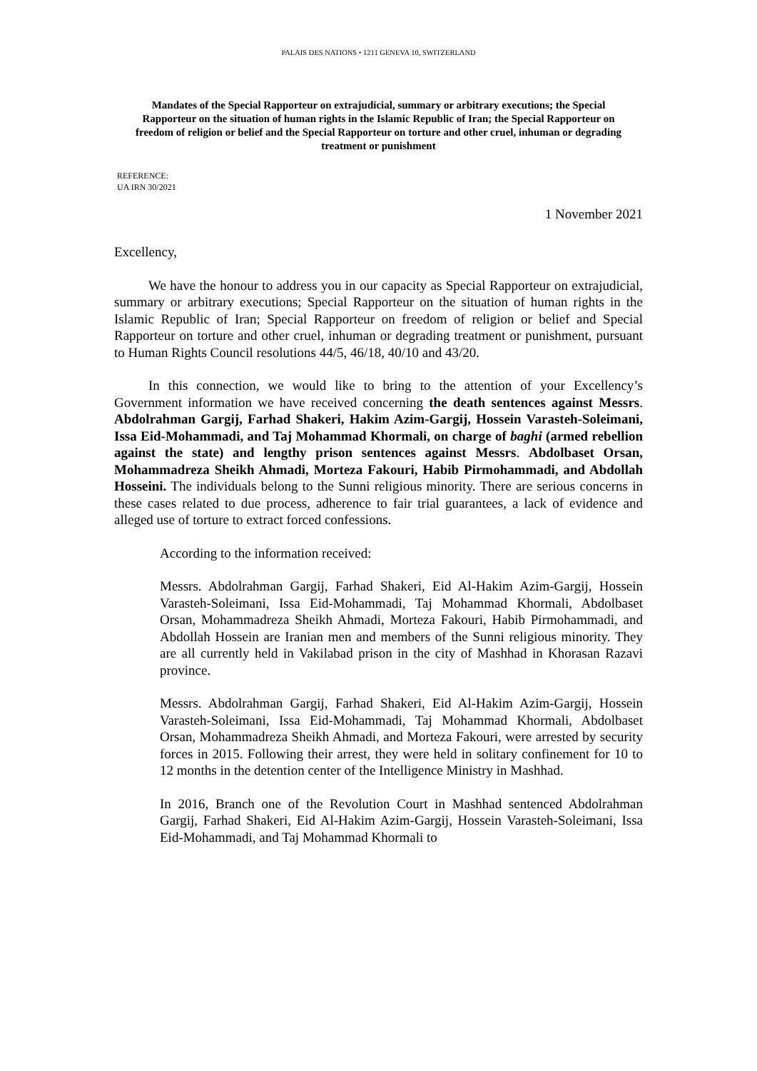PALAIS DES NATIONS • 1211 GENEVA 10, SWITZERLAND
Mandates of the Special Rapporteur on extrajudicial, summary or arbitrary executions; the Special Rapporteur on the situation of human rights in the Islamic Republic of Iran; the Special Rapporteur on freedom of religion or belief and the Special Rapporteur on torture and other cruel, inhuman or degrading treatment or punishment
REFERENCE:
UA IRN 30/2021
1 November 2021
Excellency,
We have the honour to address you in our capacity as Special Rapporteur on extrajudicial, summary or arbitrary executions; Special Rapporteur on the situation of human rights in the Islamic Republic of Iran; Special Rapporteur on freedom of religion or belief and Special Rapporteur on torture and other cruel, inhuman or degrading treatment or punishment, pursuant to Human Rights Council resolutions 44/5, 46/18, 40/10 and 43/20.
In this connection, we would like to bring to the attention of your Excellency’s Government information we have received concerning the death sentences against Messrs. Abdolrahman Gargij, Farhad Shakeri, Hakim Azim-Gargij, Hossein Varasteh-Soleimani, Issa Eid-Mohammadi, and Taj Mohammad Khormali, on charge of baghi (armed rebellion against the state) and lengthy prison sentences against Messrs. Abdolbaset Orsan, Mohammadreza Sheikh Ahmadi, Morteza Fakouri, Habib Pirmohammadi, and Abdollah Hosseini. The individuals belong to the Sunni religious minority. There are serious concerns in these cases related to due process, adherence to fair trial guarantees, a lack of evidence and alleged use of torture to extract forced confessions.
According to the information received:
Messrs. Abdolrahman Gargij, Farhad Shakeri, Eid Al-Hakim Azim-Gargij, Hossein Varasteh-Soleimani, Issa Eid-Mohammadi, Taj Mohammad Khormali, Abdolbaset Orsan, Mohammadreza Sheikh Ahmadi, Morteza Fakouri, Habib Pirmohammadi, and Abdollah Hossein are Iranian men and members of the Sunni religious minority. They are all currently held in Vakilabad prison in the city of Mashhad in Khorasan Razavi province.
Messrs. Abdolrahman Gargij, Farhad Shakeri, Eid Al-Hakim Azim-Gargij, Hossein Varasteh-Soleimani, Issa Eid-Mohammadi, Taj Mohammad Khormali, Abdolbaset Orsan, Mohammadreza Sheikh Ahmadi, and Morteza Fakouri, were arrested by security forces in 2015. Following their arrest, they were held in solitary confinement for 10 to 12 months in the detention center of the Intelligence Ministry in Mashhad.
In 2016, Branch one of the Revolution Court in Mashhad sentenced Abdolrahman Gargij, Farhad Shakeri, Eid Al-Hakim Azim-Gargij, Hossein Varasteh-Soleimani, Issa Eid-Mohammadi, and Taj Mohammad Khormali to